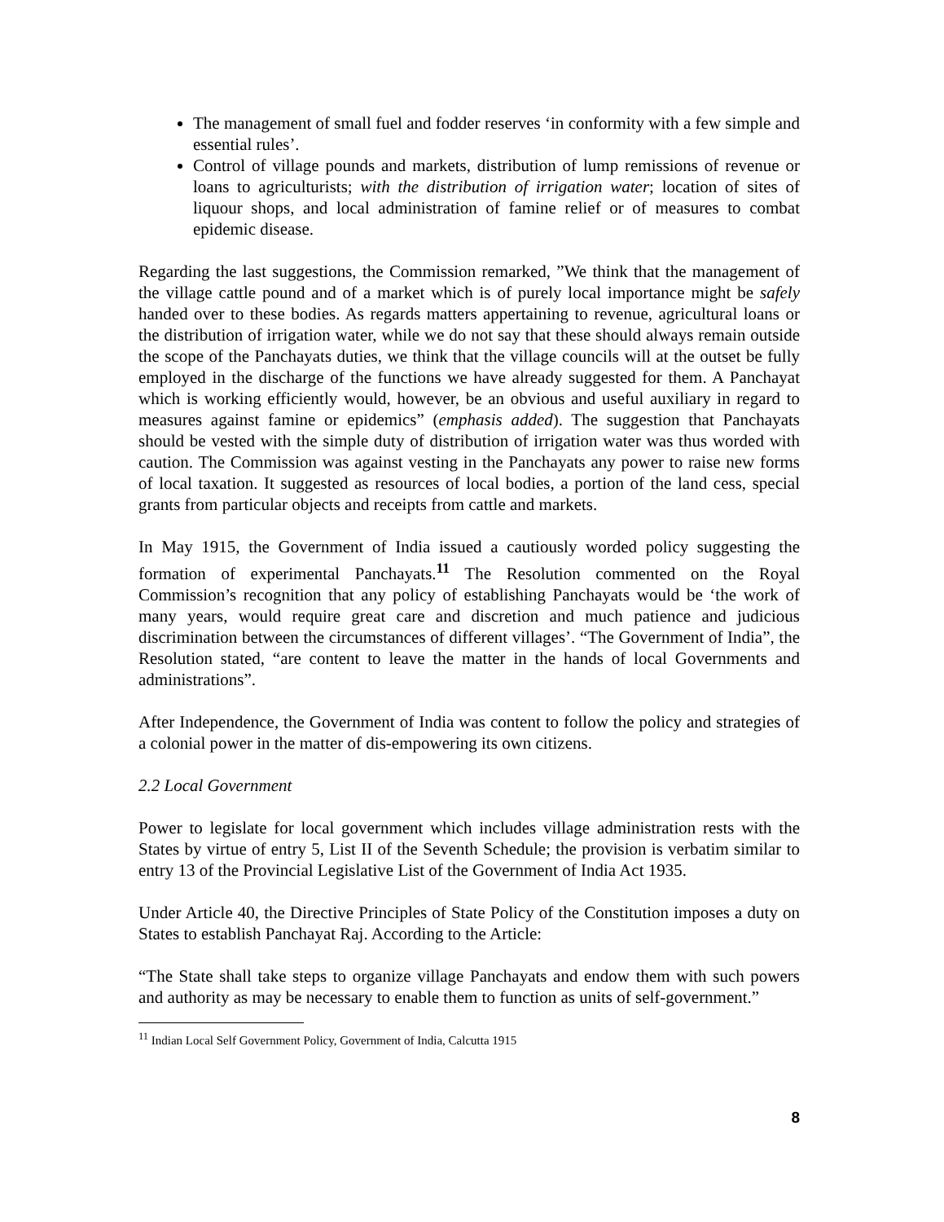The management of small fuel and fodder reserves ‘in conformity with a few simple and essential rules’.
Control of village pounds and markets, distribution of lump remissions of revenue or loans to agriculturists; with the distribution of irrigation water; location of sites of liquour shops, and local administration of famine relief or of measures to combat epidemic disease.
Regarding the last suggestions, the Commission remarked, ”We think that the management of the village cattle pound and of a market which is of purely local importance might be safely handed over to these bodies. As regards matters appertaining to revenue, agricultural loans or the distribution of irrigation water, while we do not say that these should always remain outside the scope of the Panchayats duties, we think that the village councils will at the outset be fully employed in the discharge of the functions we have already suggested for them. A Panchayat which is working efficiently would, however, be an obvious and useful auxiliary in regard to measures against famine or epidemics” (emphasis added). The suggestion that Panchayats should be vested with the simple duty of distribution of irrigation water was thus worded with caution. The Commission was against vesting in the Panchayats any power to raise new forms of local taxation. It suggested as resources of local bodies, a portion of the land cess, special grants from particular objects and receipts from cattle and markets.
In May 1915, the Government of India issued a cautiously worded policy suggesting the formation of experimental Panchayats.<sup>11</sup> The Resolution commented on the Royal Commission’s recognition that any policy of establishing Panchayats would be ‘the work of many years, would require great care and discretion and much patience and judicious discrimination between the circumstances of different villages’. “The Government of India”, the Resolution stated, “are content to leave the matter in the hands of local Governments and administrations”.
After Independence, the Government of India was content to follow the policy and strategies of a colonial power in the matter of dis-empowering its own citizens.
2.2 Local Government
Power to legislate for local government which includes village administration rests with the States by virtue of entry 5, List II of the Seventh Schedule; the provision is verbatim similar to entry 13 of the Provincial Legislative List of the Government of India Act 1935.
Under Article 40, the Directive Principles of State Policy of the Constitution imposes a duty on States to establish Panchayat Raj. According to the Article:
“The State shall take steps to organize village Panchayats and endow them with such powers and authority as may be necessary to enable them to function as units of self-government.”
<sup>11</sup> Indian Local Self Government Policy, Government of India, Calcutta 1915
8